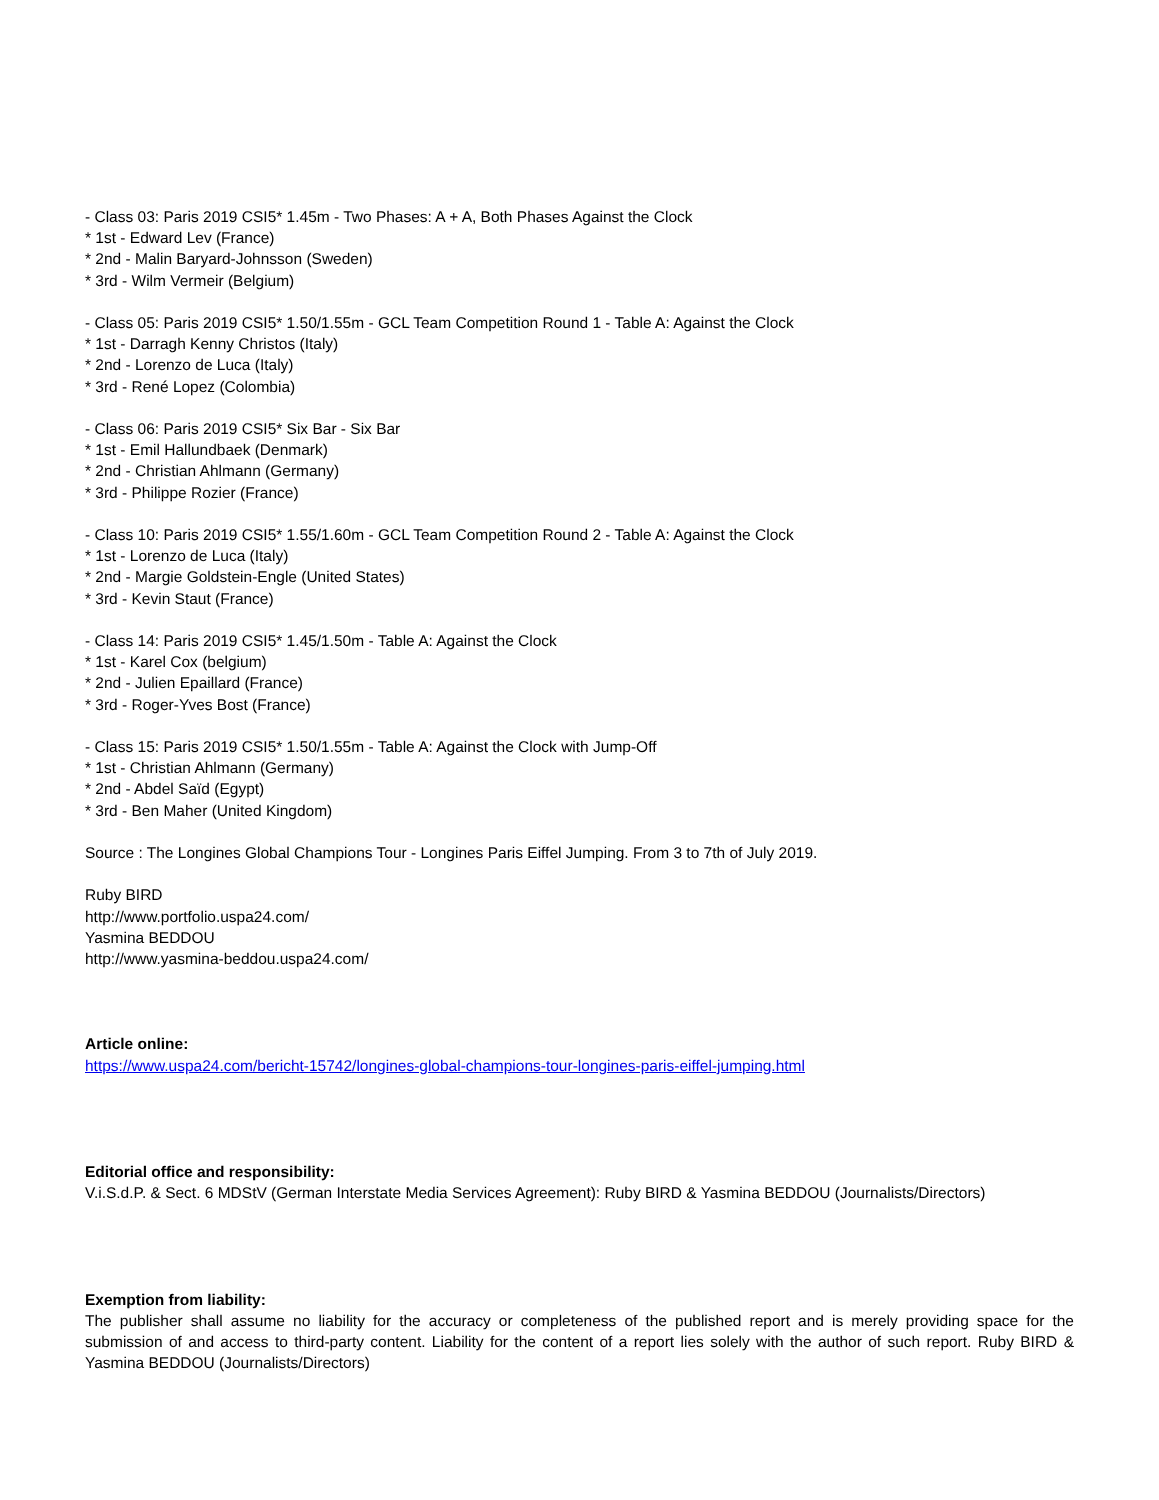- Class 03: Paris 2019 CSI5* 1.45m - Two Phases: A + A, Both Phases Against the Clock
* 1st - Edward Lev (France)
* 2nd - Malin Baryard-Johnsson (Sweden)
* 3rd - Wilm Vermeir (Belgium)
- Class 05: Paris 2019 CSI5* 1.50/1.55m - GCL Team Competition Round 1 - Table A: Against the Clock
* 1st - Darragh Kenny Christos (Italy)
* 2nd - Lorenzo de Luca (Italy)
* 3rd - René Lopez (Colombia)
- Class 06: Paris 2019 CSI5* Six Bar - Six Bar
* 1st - Emil Hallundbaek (Denmark)
* 2nd - Christian Ahlmann (Germany)
* 3rd - Philippe Rozier (France)
- Class 10: Paris 2019 CSI5* 1.55/1.60m - GCL Team Competition Round 2 - Table A: Against the Clock
* 1st - Lorenzo de Luca (Italy)
* 2nd - Margie Goldstein-Engle (United States)
* 3rd - Kevin Staut (France)
- Class 14: Paris 2019 CSI5* 1.45/1.50m - Table A: Against the Clock
* 1st - Karel Cox (belgium)
* 2nd - Julien Epaillard (France)
* 3rd - Roger-Yves Bost (France)
- Class 15: Paris 2019 CSI5* 1.50/1.55m - Table A: Against the Clock with Jump-Off
* 1st - Christian Ahlmann (Germany)
* 2nd - Abdel Saïd (Egypt)
* 3rd - Ben Maher (United Kingdom)
Source : The Longines Global Champions Tour - Longines Paris Eiffel Jumping. From 3 to 7th of July 2019.
Ruby BIRD
http://www.portfolio.uspa24.com/
Yasmina BEDDOU
http://www.yasmina-beddou.uspa24.com/
Article online:
https://www.uspa24.com/bericht-15742/longines-global-champions-tour-longines-paris-eiffel-jumping.html
Editorial office and responsibility:
V.i.S.d.P. & Sect. 6 MDStV (German Interstate Media Services Agreement): Ruby BIRD & Yasmina BEDDOU (Journalists/Directors)
Exemption from liability:
The publisher shall assume no liability for the accuracy or completeness of the published report and is merely providing space for the submission of and access to third-party content. Liability for the content of a report lies solely with the author of such report. Ruby BIRD & Yasmina BEDDOU (Journalists/Directors)